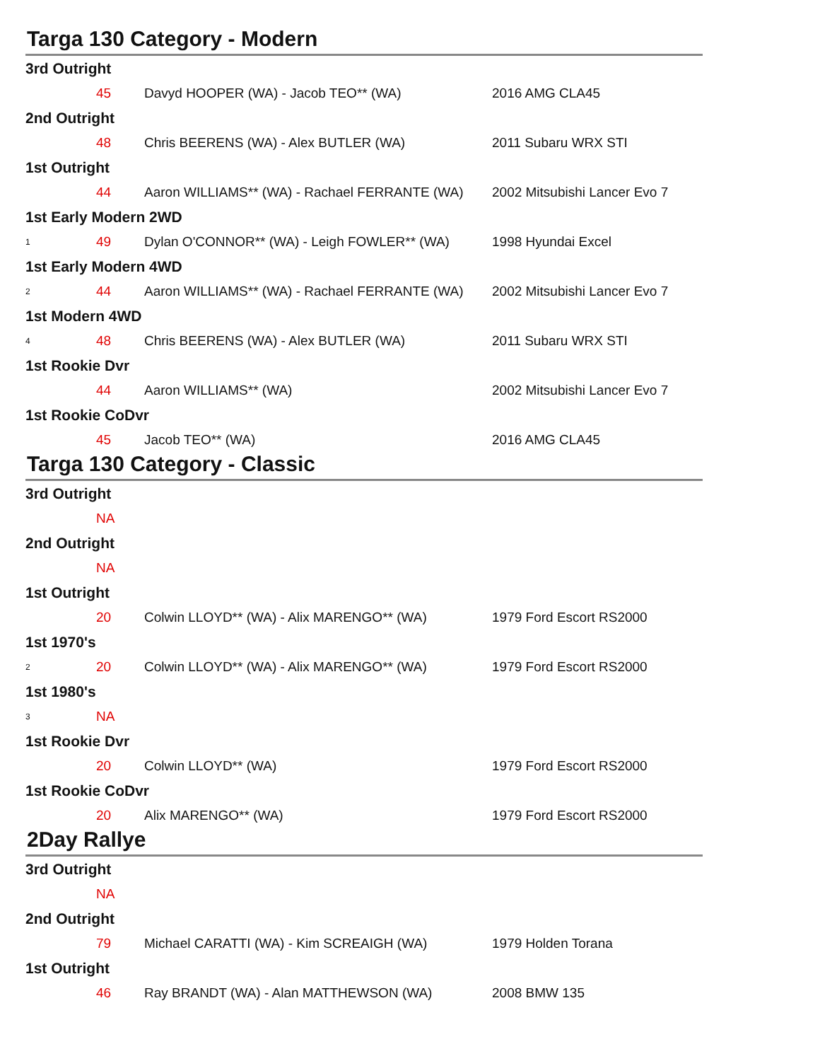Targa 130 Category - Modern
| 3rd Outright | | | |
| | 45 | Davyd HOOPER (WA) - Jacob TEO** (WA) | 2016 AMG CLA45 |
| 2nd Outright | | | |
| | 48 | Chris BEERENS (WA) - Alex BUTLER (WA) | 2011 Subaru WRX STI |
| 1st Outright | | | |
| | 44 | Aaron WILLIAMS** (WA) - Rachael FERRANTE (WA) | 2002 Mitsubishi Lancer Evo 7 |
| 1st Early Modern 2WD | | | |
| 1 | 49 | Dylan O'CONNOR** (WA) - Leigh FOWLER** (WA) | 1998 Hyundai Excel |
| 1st Early Modern 4WD | | | |
| 2 | 44 | Aaron WILLIAMS** (WA) - Rachael FERRANTE (WA) | 2002 Mitsubishi Lancer Evo 7 |
| 1st Modern 4WD | | | |
| 4 | 48 | Chris BEERENS (WA) - Alex BUTLER (WA) | 2011 Subaru WRX STI |
| 1st Rookie Dvr | | | |
| | 44 | Aaron WILLIAMS** (WA) | 2002 Mitsubishi Lancer Evo 7 |
| 1st Rookie CoDvr | | | |
| | 45 | Jacob TEO** (WA) | 2016 AMG CLA45 |
Targa 130 Category - Classic
| 3rd Outright | | | |
| | NA | | |
| 2nd Outright | | | |
| | NA | | |
| 1st Outright | | | |
| | 20 | Colwin LLOYD** (WA) - Alix MARENGO** (WA) | 1979 Ford Escort RS2000 |
| 1st 1970's | | | |
| 2 | 20 | Colwin LLOYD** (WA) - Alix MARENGO** (WA) | 1979 Ford Escort RS2000 |
| 1st 1980's | | | |
| 3 | NA | | |
| 1st Rookie Dvr | | | |
| | 20 | Colwin LLOYD** (WA) | 1979 Ford Escort RS2000 |
| 1st Rookie CoDvr | | | |
| | 20 | Alix MARENGO** (WA) | 1979 Ford Escort RS2000 |
2Day Rallye
| 3rd Outright | | | |
| | NA | | |
| 2nd Outright | | | |
| | 79 | Michael CARATTI (WA) - Kim SCREAIGH (WA) | 1979 Holden Torana |
| 1st Outright | | | |
| | 46 | Ray BRANDT (WA) - Alan MATTHEWSON (WA) | 2008 BMW 135 |